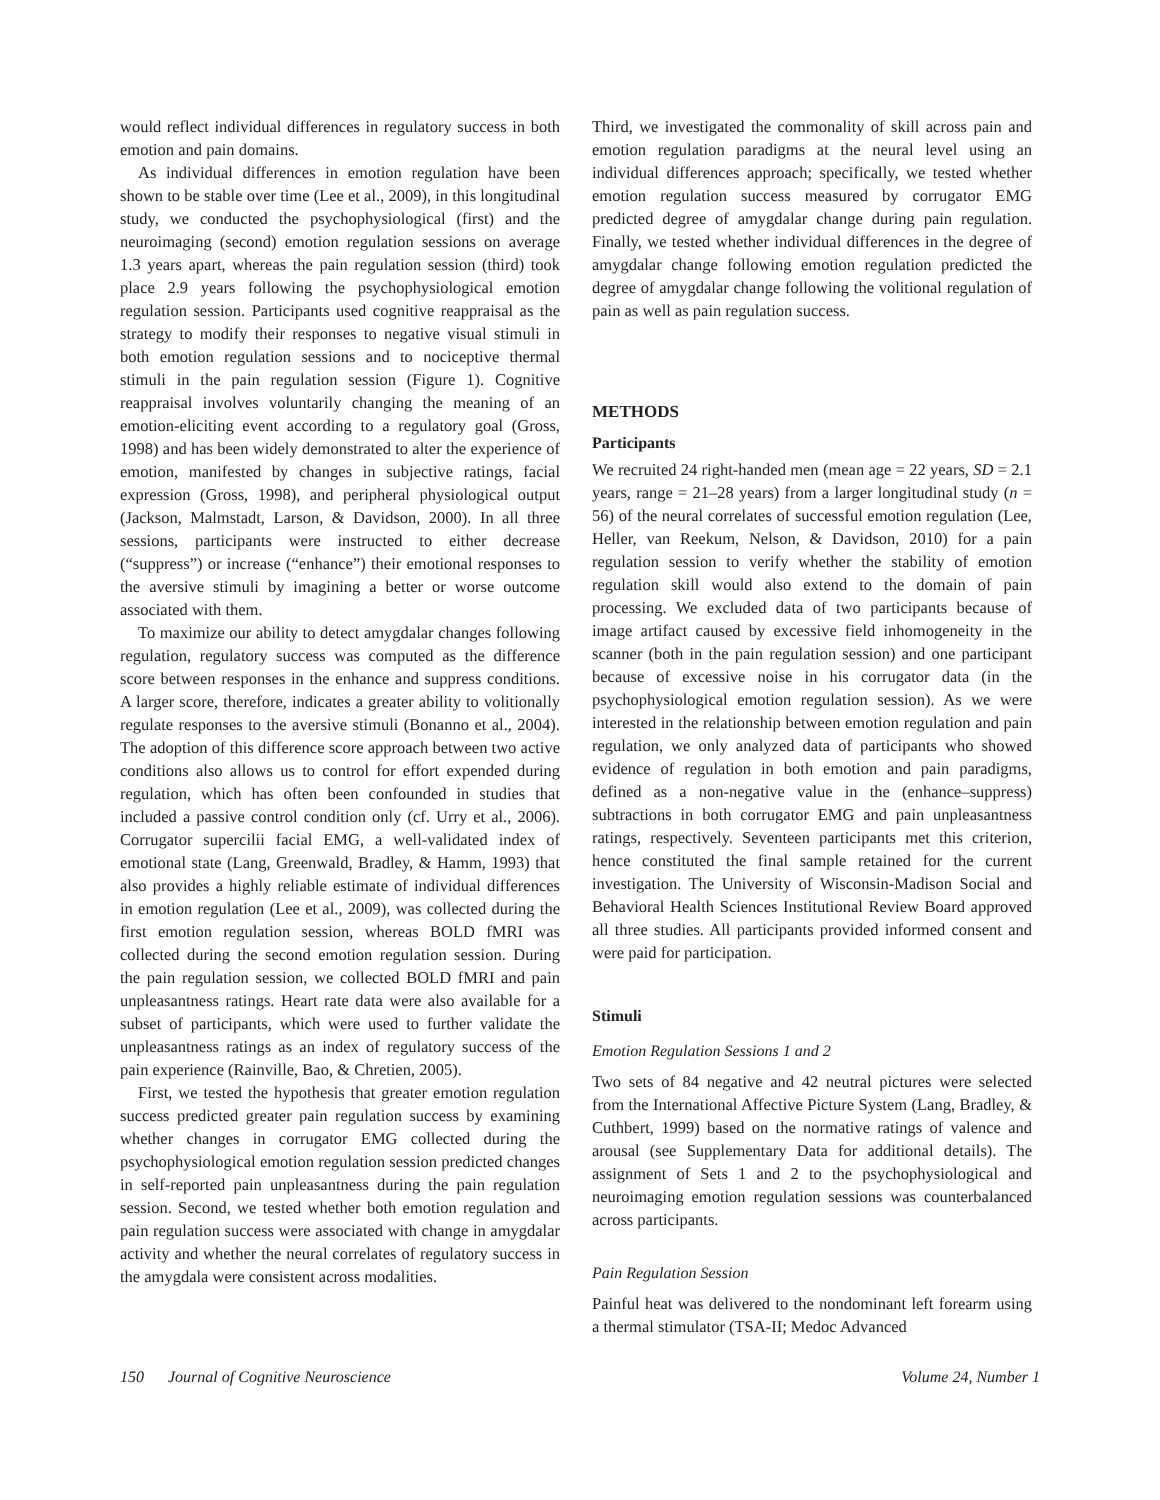would reflect individual differences in regulatory success in both emotion and pain domains.
As individual differences in emotion regulation have been shown to be stable over time (Lee et al., 2009), in this longitudinal study, we conducted the psychophysiological (first) and the neuroimaging (second) emotion regulation sessions on average 1.3 years apart, whereas the pain regulation session (third) took place 2.9 years following the psychophysiological emotion regulation session. Participants used cognitive reappraisal as the strategy to modify their responses to negative visual stimuli in both emotion regulation sessions and to nociceptive thermal stimuli in the pain regulation session (Figure 1). Cognitive reappraisal involves voluntarily changing the meaning of an emotion-eliciting event according to a regulatory goal (Gross, 1998) and has been widely demonstrated to alter the experience of emotion, manifested by changes in subjective ratings, facial expression (Gross, 1998), and peripheral physiological output (Jackson, Malmstadt, Larson, & Davidson, 2000). In all three sessions, participants were instructed to either decrease (“suppress”) or increase (“enhance”) their emotional responses to the aversive stimuli by imagining a better or worse outcome associated with them.
To maximize our ability to detect amygdalar changes following regulation, regulatory success was computed as the difference score between responses in the enhance and suppress conditions. A larger score, therefore, indicates a greater ability to volitionally regulate responses to the aversive stimuli (Bonanno et al., 2004). The adoption of this difference score approach between two active conditions also allows us to control for effort expended during regulation, which has often been confounded in studies that included a passive control condition only (cf. Urry et al., 2006). Corrugator supercilii facial EMG, a well-validated index of emotional state (Lang, Greenwald, Bradley, & Hamm, 1993) that also provides a highly reliable estimate of individual differences in emotion regulation (Lee et al., 2009), was collected during the first emotion regulation session, whereas BOLD fMRI was collected during the second emotion regulation session. During the pain regulation session, we collected BOLD fMRI and pain unpleasantness ratings. Heart rate data were also available for a subset of participants, which were used to further validate the unpleasantness ratings as an index of regulatory success of the pain experience (Rainville, Bao, & Chretien, 2005).
First, we tested the hypothesis that greater emotion regulation success predicted greater pain regulation success by examining whether changes in corrugator EMG collected during the psychophysiological emotion regulation session predicted changes in self-reported pain unpleasantness during the pain regulation session. Second, we tested whether both emotion regulation and pain regulation success were associated with change in amygdalar activity and whether the neural correlates of regulatory success in the amygdala were consistent across modalities.
Third, we investigated the commonality of skill across pain and emotion regulation paradigms at the neural level using an individual differences approach; specifically, we tested whether emotion regulation success measured by corrugator EMG predicted degree of amygdalar change during pain regulation. Finally, we tested whether individual differences in the degree of amygdalar change following emotion regulation predicted the degree of amygdalar change following the volitional regulation of pain as well as pain regulation success.
METHODS
Participants
We recruited 24 right-handed men (mean age = 22 years, SD = 2.1 years, range = 21–28 years) from a larger longitudinal study (n = 56) of the neural correlates of successful emotion regulation (Lee, Heller, van Reekum, Nelson, & Davidson, 2010) for a pain regulation session to verify whether the stability of emotion regulation skill would also extend to the domain of pain processing. We excluded data of two participants because of image artifact caused by excessive field inhomogeneity in the scanner (both in the pain regulation session) and one participant because of excessive noise in his corrugator data (in the psychophysiological emotion regulation session). As we were interested in the relationship between emotion regulation and pain regulation, we only analyzed data of participants who showed evidence of regulation in both emotion and pain paradigms, defined as a non-negative value in the (enhance–suppress) subtractions in both corrugator EMG and pain unpleasantness ratings, respectively. Seventeen participants met this criterion, hence constituted the final sample retained for the current investigation. The University of Wisconsin-Madison Social and Behavioral Health Sciences Institutional Review Board approved all three studies. All participants provided informed consent and were paid for participation.
Stimuli
Emotion Regulation Sessions 1 and 2
Two sets of 84 negative and 42 neutral pictures were selected from the International Affective Picture System (Lang, Bradley, & Cuthbert, 1999) based on the normative ratings of valence and arousal (see Supplementary Data for additional details). The assignment of Sets 1 and 2 to the psychophysiological and neuroimaging emotion regulation sessions was counterbalanced across participants.
Pain Regulation Session
Painful heat was delivered to the nondominant left forearm using a thermal stimulator (TSA-II; Medoc Advanced
150 Journal of Cognitive Neuroscience Volume 24, Number 1